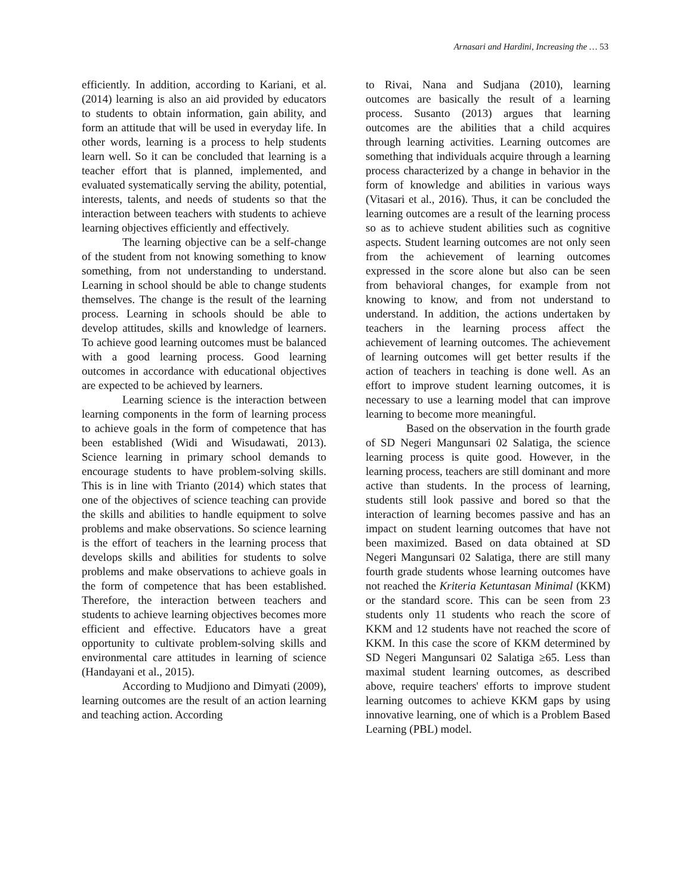Arnasari and Hardini, Increasing the … 53
efficiently. In addition, according to Kariani, et al. (2014) learning is also an aid provided by educators to students to obtain information, gain ability, and form an attitude that will be used in everyday life. In other words, learning is a process to help students learn well. So it can be concluded that learning is a teacher effort that is planned, implemented, and evaluated systematically serving the ability, potential, interests, talents, and needs of students so that the interaction between teachers with students to achieve learning objectives efficiently and effectively.
The learning objective can be a self-change of the student from not knowing something to know something, from not understanding to understand. Learning in school should be able to change students themselves. The change is the result of the learning process. Learning in schools should be able to develop attitudes, skills and knowledge of learners. To achieve good learning outcomes must be balanced with a good learning process. Good learning outcomes in accordance with educational objectives are expected to be achieved by learners.
Learning science is the interaction between learning components in the form of learning process to achieve goals in the form of competence that has been established (Widi and Wisudawati, 2013). Science learning in primary school demands to encourage students to have problem-solving skills. This is in line with Trianto (2014) which states that one of the objectives of science teaching can provide the skills and abilities to handle equipment to solve problems and make observations. So science learning is the effort of teachers in the learning process that develops skills and abilities for students to solve problems and make observations to achieve goals in the form of competence that has been established. Therefore, the interaction between teachers and students to achieve learning objectives becomes more efficient and effective. Educators have a great opportunity to cultivate problem-solving skills and environmental care attitudes in learning of science (Handayani et al., 2015).
According to Mudjiono and Dimyati (2009), learning outcomes are the result of an action learning and teaching action. According
to Rivai, Nana and Sudjana (2010), learning outcomes are basically the result of a learning process. Susanto (2013) argues that learning outcomes are the abilities that a child acquires through learning activities. Learning outcomes are something that individuals acquire through a learning process characterized by a change in behavior in the form of knowledge and abilities in various ways (Vitasari et al., 2016). Thus, it can be concluded the learning outcomes are a result of the learning process so as to achieve student abilities such as cognitive aspects. Student learning outcomes are not only seen from the achievement of learning outcomes expressed in the score alone but also can be seen from behavioral changes, for example from not knowing to know, and from not understand to understand. In addition, the actions undertaken by teachers in the learning process affect the achievement of learning outcomes. The achievement of learning outcomes will get better results if the action of teachers in teaching is done well. As an effort to improve student learning outcomes, it is necessary to use a learning model that can improve learning to become more meaningful.
Based on the observation in the fourth grade of SD Negeri Mangunsari 02 Salatiga, the science learning process is quite good. However, in the learning process, teachers are still dominant and more active than students. In the process of learning, students still look passive and bored so that the interaction of learning becomes passive and has an impact on student learning outcomes that have not been maximized. Based on data obtained at SD Negeri Mangunsari 02 Salatiga, there are still many fourth grade students whose learning outcomes have not reached the Kriteria Ketuntasan Minimal (KKM) or the standard score. This can be seen from 23 students only 11 students who reach the score of KKM and 12 students have not reached the score of KKM. In this case the score of KKM determined by SD Negeri Mangunsari 02 Salatiga ≥65. Less than maximal student learning outcomes, as described above, require teachers' efforts to improve student learning outcomes to achieve KKM gaps by using innovative learning, one of which is a Problem Based Learning (PBL) model.